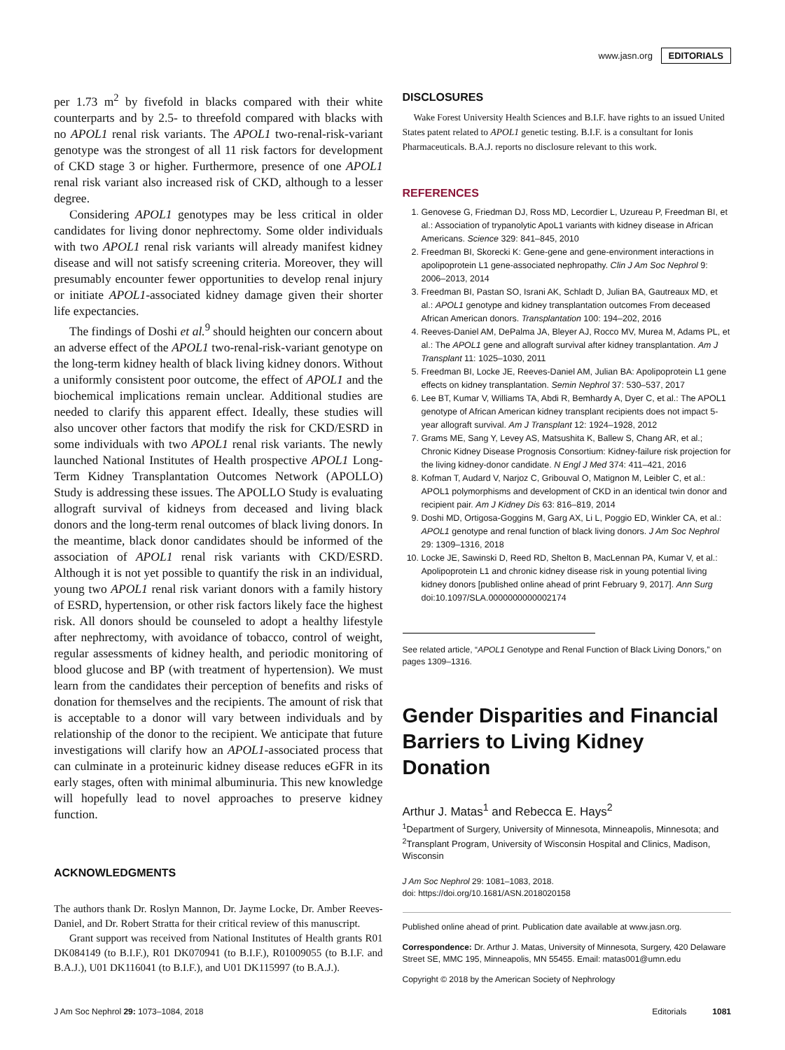www.jasn.org EDITORIALS
per 1.73 m<sup>2</sup> by fivefold in blacks compared with their white counterparts and by 2.5- to threefold compared with blacks with no APOL1 renal risk variants. The APOL1 two-renal-risk-variant genotype was the strongest of all 11 risk factors for development of CKD stage 3 or higher. Furthermore, presence of one APOL1 renal risk variant also increased risk of CKD, although to a lesser degree.
Considering APOL1 genotypes may be less critical in older candidates for living donor nephrectomy. Some older individuals with two APOL1 renal risk variants will already manifest kidney disease and will not satisfy screening criteria. Moreover, they will presumably encounter fewer opportunities to develop renal injury or initiate APOL1-associated kidney damage given their shorter life expectancies.
The findings of Doshi et al.<sup>9</sup> should heighten our concern about an adverse effect of the APOL1 two-renal-risk-variant genotype on the long-term kidney health of black living kidney donors. Without a uniformly consistent poor outcome, the effect of APOL1 and the biochemical implications remain unclear. Additional studies are needed to clarify this apparent effect. Ideally, these studies will also uncover other factors that modify the risk for CKD/ESRD in some individuals with two APOL1 renal risk variants. The newly launched National Institutes of Health prospective APOL1 Long-Term Kidney Transplantation Outcomes Network (APOLLO) Study is addressing these issues. The APOLLO Study is evaluating allograft survival of kidneys from deceased and living black donors and the long-term renal outcomes of black living donors. In the meantime, black donor candidates should be informed of the association of APOL1 renal risk variants with CKD/ESRD. Although it is not yet possible to quantify the risk in an individual, young two APOL1 renal risk variant donors with a family history of ESRD, hypertension, or other risk factors likely face the highest risk. All donors should be counseled to adopt a healthy lifestyle after nephrectomy, with avoidance of tobacco, control of weight, regular assessments of kidney health, and periodic monitoring of blood glucose and BP (with treatment of hypertension). We must learn from the candidates their perception of benefits and risks of donation for themselves and the recipients. The amount of risk that is acceptable to a donor will vary between individuals and by relationship of the donor to the recipient. We anticipate that future investigations will clarify how an APOL1-associated process that can culminate in a proteinuric kidney disease reduces eGFR in its early stages, often with minimal albuminuria. This new knowledge will hopefully lead to novel approaches to preserve kidney function.
ACKNOWLEDGMENTS
The authors thank Dr. Roslyn Mannon, Dr. Jayme Locke, Dr. Amber Reeves-Daniel, and Dr. Robert Stratta for their critical review of this manuscript.
Grant support was received from National Institutes of Health grants R01 DK084149 (to B.I.F.), R01 DK070941 (to B.I.F.), R01009055 (to B.I.F. and B.A.J.), U01 DK116041 (to B.I.F.), and U01 DK115997 (to B.A.J.).
DISCLOSURES
Wake Forest University Health Sciences and B.I.F. have rights to an issued United States patent related to APOL1 genetic testing. B.I.F. is a consultant for Ionis Pharmaceuticals. B.A.J. reports no disclosure relevant to this work.
REFERENCES
1. Genovese G, Friedman DJ, Ross MD, Lecordier L, Uzureau P, Freedman BI, et al.: Association of trypanolytic ApoL1 variants with kidney disease in African Americans. Science 329: 841–845, 2010
2. Freedman BI, Skorecki K: Gene-gene and gene-environment interactions in apolipoprotein L1 gene-associated nephropathy. Clin J Am Soc Nephrol 9: 2006–2013, 2014
3. Freedman BI, Pastan SO, Israni AK, Schladt D, Julian BA, Gautreaux MD, et al.: APOL1 genotype and kidney transplantation outcomes From deceased African American donors. Transplantation 100: 194–202, 2016
4. Reeves-Daniel AM, DePalma JA, Bleyer AJ, Rocco MV, Murea M, Adams PL, et al.: The APOL1 gene and allograft survival after kidney transplantation. Am J Transplant 11: 1025–1030, 2011
5. Freedman BI, Locke JE, Reeves-Daniel AM, Julian BA: Apolipoprotein L1 gene effects on kidney transplantation. Semin Nephrol 37: 530–537, 2017
6. Lee BT, Kumar V, Williams TA, Abdi R, Bemhardy A, Dyer C, et al.: The APOL1 genotype of African American kidney transplant recipients does not impact 5-year allograft survival. Am J Transplant 12: 1924–1928, 2012
7. Grams ME, Sang Y, Levey AS, Matsushita K, Ballew S, Chang AR, et al.; Chronic Kidney Disease Prognosis Consortium: Kidney-failure risk projection for the living kidney-donor candidate. N Engl J Med 374: 411–421, 2016
8. Kofman T, Audard V, Narjoz C, Gribouval O, Matignon M, Leibler C, et al.: APOL1 polymorphisms and development of CKD in an identical twin donor and recipient pair. Am J Kidney Dis 63: 816–819, 2014
9. Doshi MD, Ortigosa-Goggins M, Garg AX, Li L, Poggio ED, Winkler CA, et al.: APOL1 genotype and renal function of black living donors. J Am Soc Nephrol 29: 1309–1316, 2018
10. Locke JE, Sawinski D, Reed RD, Shelton B, MacLennan PA, Kumar V, et al.: Apolipoprotein L1 and chronic kidney disease risk in young potential living kidney donors [published online ahead of print February 9, 2017]. Ann Surg doi:10.1097/SLA.0000000000002174
See related article, “APOL1 Genotype and Renal Function of Black Living Donors,” on pages 1309–1316.
Gender Disparities and Financial Barriers to Living Kidney Donation
Arthur J. Matas<sup>1</sup> and Rebecca E. Hays<sup>2</sup>
<sup>1</sup> Department of Surgery, University of Minnesota, Minneapolis, Minnesota; and <sup>2</sup>Transplant Program, University of Wisconsin Hospital and Clinics, Madison, Wisconsin
J Am Soc Nephrol 29: 1081–1083, 2018.
doi: https://doi.org/10.1681/ASN.2018020158
Published online ahead of print. Publication date available at www.jasn.org.
Correspondence: Dr. Arthur J. Matas, University of Minnesota, Surgery, 420 Delaware Street SE, MMC 195, Minneapolis, MN 55455. Email: matas001@umn.edu
Copyright © 2018 by the American Society of Nephrology
J Am Soc Nephrol 29: 1073–1084, 2018 Editorials 1081